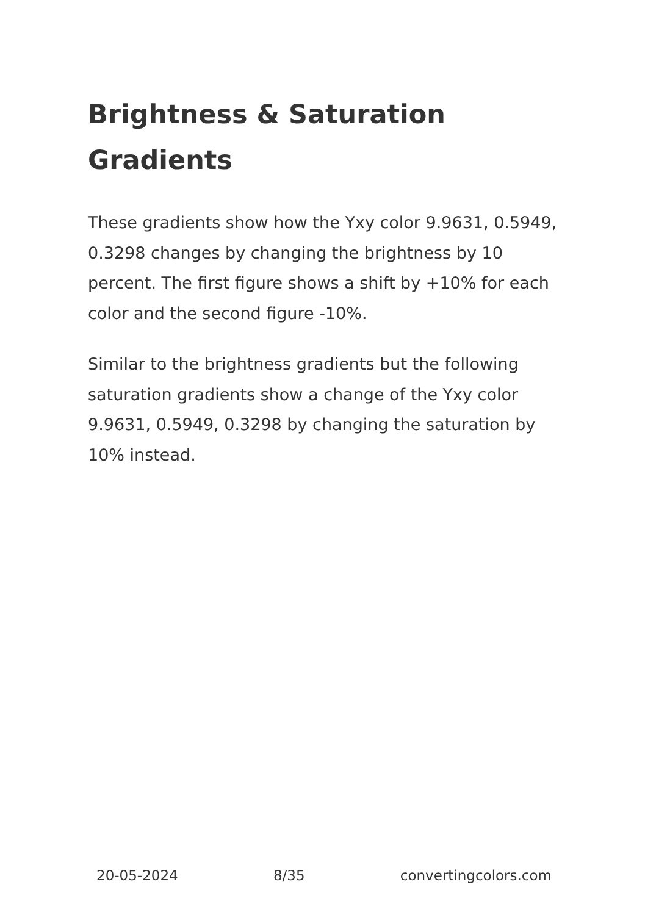Brightness & Saturation Gradients
These gradients show how the Yxy color 9.9631, 0.5949, 0.3298 changes by changing the brightness by 10 percent. The first figure shows a shift by +10% for each color and the second figure -10%.
Similar to the brightness gradients but the following saturation gradients show a change of the Yxy color 9.9631, 0.5949, 0.3298 by changing the saturation by 10% instead.
20-05-2024 8/35 convertingcolors.com